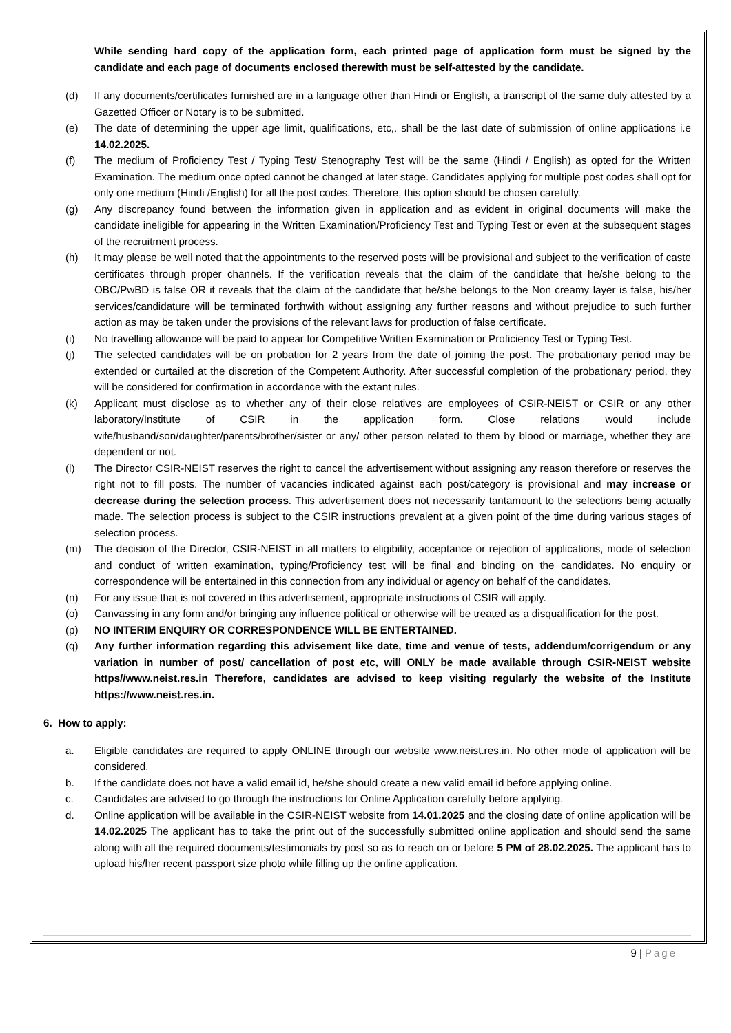While sending hard copy of the application form, each printed page of application form must be signed by the candidate and each page of documents enclosed therewith must be self-attested by the candidate.
(d) If any documents/certificates furnished are in a language other than Hindi or English, a transcript of the same duly attested by a Gazetted Officer or Notary is to be submitted.
(e) The date of determining the upper age limit, qualifications, etc,. shall be the last date of submission of online applications i.e 14.02.2025.
(f) The medium of Proficiency Test / Typing Test/ Stenography Test will be the same (Hindi / English) as opted for the Written Examination. The medium once opted cannot be changed at later stage. Candidates applying for multiple post codes shall opt for only one medium (Hindi /English) for all the post codes. Therefore, this option should be chosen carefully.
(g) Any discrepancy found between the information given in application and as evident in original documents will make the candidate ineligible for appearing in the Written Examination/Proficiency Test and Typing Test or even at the subsequent stages of the recruitment process.
(h) It may please be well noted that the appointments to the reserved posts will be provisional and subject to the verification of caste certificates through proper channels. If the verification reveals that the claim of the candidate that he/she belong to the OBC/PwBD is false OR it reveals that the claim of the candidate that he/she belongs to the Non creamy layer is false, his/her services/candidature will be terminated forthwith without assigning any further reasons and without prejudice to such further action as may be taken under the provisions of the relevant laws for production of false certificate.
(i) No travelling allowance will be paid to appear for Competitive Written Examination or Proficiency Test or Typing Test.
(j) The selected candidates will be on probation for 2 years from the date of joining the post. The probationary period may be extended or curtailed at the discretion of the Competent Authority. After successful completion of the probationary period, they will be considered for confirmation in accordance with the extant rules.
(k) Applicant must disclose as to whether any of their close relatives are employees of CSIR-NEIST or CSIR or any other laboratory/Institute of CSIR in the application form. Close relations would include wife/husband/son/daughter/parents/brother/sister or any/ other person related to them by blood or marriage, whether they are dependent or not.
(l) The Director CSIR-NEIST reserves the right to cancel the advertisement without assigning any reason therefore or reserves the right not to fill posts. The number of vacancies indicated against each post/category is provisional and may increase or decrease during the selection process. This advertisement does not necessarily tantamount to the selections being actually made. The selection process is subject to the CSIR instructions prevalent at a given point of the time during various stages of selection process.
(m) The decision of the Director, CSIR-NEIST in all matters to eligibility, acceptance or rejection of applications, mode of selection and conduct of written examination, typing/Proficiency test will be final and binding on the candidates. No enquiry or correspondence will be entertained in this connection from any individual or agency on behalf of the candidates.
(n) For any issue that is not covered in this advertisement, appropriate instructions of CSIR will apply.
(o) Canvassing in any form and/or bringing any influence political or otherwise will be treated as a disqualification for the post.
(p) NO INTERIM ENQUIRY OR CORRESPONDENCE WILL BE ENTERTAINED.
(q) Any further information regarding this advisement like date, time and venue of tests, addendum/corrigendum or any variation in number of post/ cancellation of post etc, will ONLY be made available through CSIR-NEIST website https//www.neist.res.in Therefore, candidates are advised to keep visiting regularly the website of the Institute https://www.neist.res.in.
6. How to apply:
a. Eligible candidates are required to apply ONLINE through our website www.neist.res.in. No other mode of application will be considered.
b. If the candidate does not have a valid email id, he/she should create a new valid email id before applying online.
c. Candidates are advised to go through the instructions for Online Application carefully before applying.
d. Online application will be available in the CSIR-NEIST website from 14.01.2025 and the closing date of online application will be 14.02.2025 The applicant has to take the print out of the successfully submitted online application and should send the same along with all the required documents/testimonials by post so as to reach on or before 5 PM of 28.02.2025. The applicant has to upload his/her recent passport size photo while filling up the online application.
9 | Page